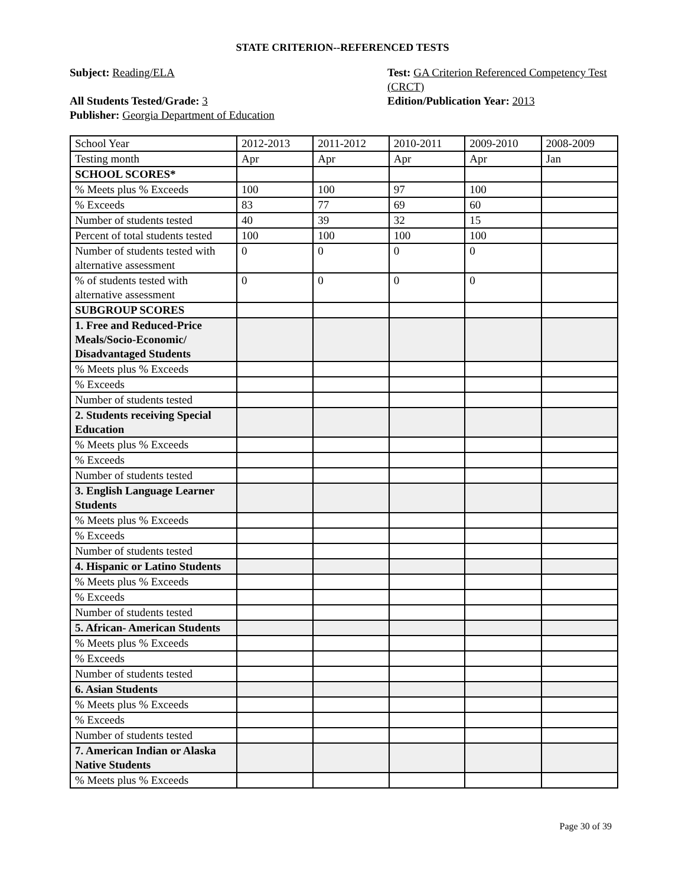STATE CRITERION--REFERENCED TESTS
Subject: Reading/ELA
All Students Tested/Grade: 3
Publisher: Georgia Department of Education
Test: GA Criterion Referenced Competency Test (CRCT)
Edition/Publication Year: 2013
| School Year | 2012-2013 | 2011-2012 | 2010-2011 | 2009-2010 | 2008-2009 |
| Testing month | Apr | Apr | Apr | Apr | Jan |
| SCHOOL SCORES* | | | | | |
| % Meets plus % Exceeds | 100 | 100 | 97 | 100 | |
| % Exceeds | 83 | 77 | 69 | 60 | |
| Number of students tested | 40 | 39 | 32 | 15 | |
| Percent of total students tested | 100 | 100 | 100 | 100 | |
| Number of students tested with alternative assessment | 0 | 0 | 0 | 0 | |
| % of students tested with alternative assessment | 0 | 0 | 0 | 0 | |
| SUBGROUP SCORES | | | | | |
| 1. Free and Reduced-Price Meals/Socio-Economic/ Disadvantaged Students | | | | | |
| % Meets plus % Exceeds | | | | | |
| % Exceeds | | | | | |
| Number of students tested | | | | | |
| 2. Students receiving Special Education | | | | | |
| % Meets plus % Exceeds | | | | | |
| % Exceeds | | | | | |
| Number of students tested | | | | | |
| 3. English Language Learner Students | | | | | |
| % Meets plus % Exceeds | | | | | |
| % Exceeds | | | | | |
| Number of students tested | | | | | |
| 4. Hispanic or Latino Students | | | | | |
| % Meets plus % Exceeds | | | | | |
| % Exceeds | | | | | |
| Number of students tested | | | | | |
| 5. African- American Students | | | | | |
| % Meets plus % Exceeds | | | | | |
| % Exceeds | | | | | |
| Number of students tested | | | | | |
| 6. Asian Students | | | | | |
| % Meets plus % Exceeds | | | | | |
| % Exceeds | | | | | |
| Number of students tested | | | | | |
| 7. American Indian or Alaska Native Students | | | | | |
| % Meets plus % Exceeds | | | | | |
Page 30 of 39